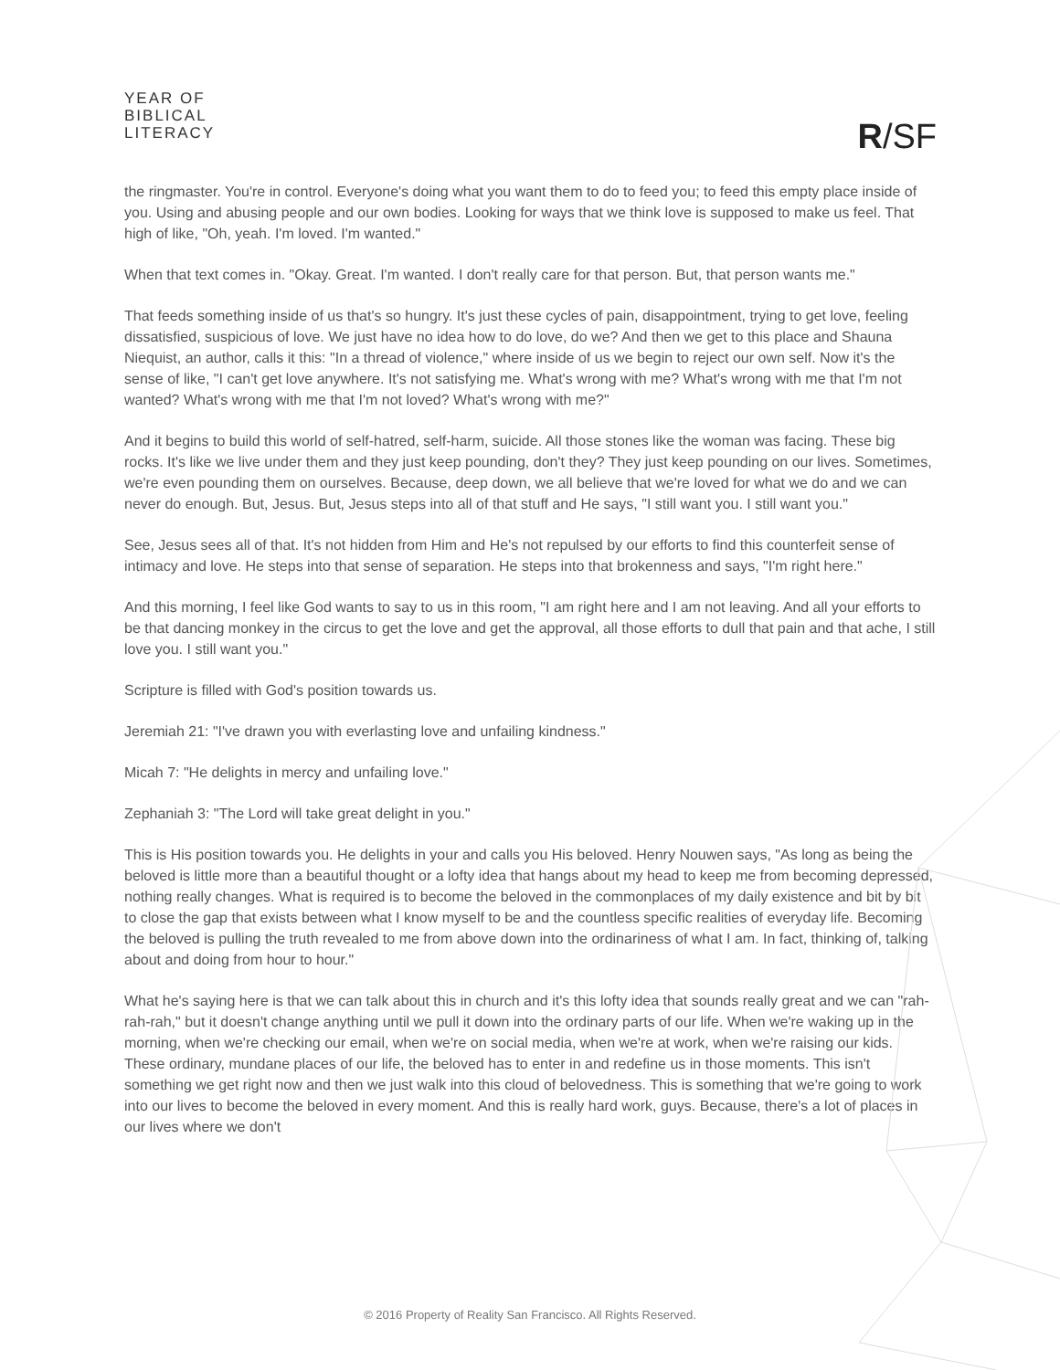YEAR OF
BIBLICAL
LITERACY
R/SF
the ringmaster. You're in control. Everyone's doing what you want them to do to feed you; to feed this empty place inside of you. Using and abusing people and our own bodies. Looking for ways that we think love is supposed to make us feel. That high of like, "Oh, yeah. I'm loved. I'm wanted."
When that text comes in. "Okay. Great. I'm wanted. I don't really care for that person. But, that person wants me."
That feeds something inside of us that's so hungry. It's just these cycles of pain, disappointment, trying to get love, feeling dissatisfied, suspicious of love. We just have no idea how to do love, do we? And then we get to this place and Shauna Niequist, an author, calls it this: "In a thread of violence," where inside of us we begin to reject our own self. Now it's the sense of like, "I can't get love anywhere. It's not satisfying me. What's wrong with me? What's wrong with me that I'm not wanted? What's wrong with me that I'm not loved? What's wrong with me?"
And it begins to build this world of self-hatred, self-harm, suicide. All those stones like the woman was facing. These big rocks. It's like we live under them and they just keep pounding, don't they? They just keep pounding on our lives. Sometimes, we're even pounding them on ourselves. Because, deep down, we all believe that we're loved for what we do and we can never do enough. But, Jesus. But, Jesus steps into all of that stuff and He says, "I still want you. I still want you."
See, Jesus sees all of that. It's not hidden from Him and He's not repulsed by our efforts to find this counterfeit sense of intimacy and love. He steps into that sense of separation. He steps into that brokenness and says, "I'm right here."
And this morning, I feel like God wants to say to us in this room, "I am right here and I am not leaving. And all your efforts to be that dancing monkey in the circus to get the love and get the approval, all those efforts to dull that pain and that ache, I still love you. I still want you."
Scripture is filled with God's position towards us.
Jeremiah 21: "I've drawn you with everlasting love and unfailing kindness."
Micah 7: "He delights in mercy and unfailing love."
Zephaniah 3: "The Lord will take great delight in you."
This is His position towards you. He delights in your and calls you His beloved. Henry Nouwen says, "As long as being the beloved is little more than a beautiful thought or a lofty idea that hangs about my head to keep me from becoming depressed, nothing really changes. What is required is to become the beloved in the commonplaces of my daily existence and bit by bit to close the gap that exists between what I know myself to be and the countless specific realities of everyday life. Becoming the beloved is pulling the truth revealed to me from above down into the ordinariness of what I am. In fact, thinking of, talking about and doing from hour to hour."
What he's saying here is that we can talk about this in church and it's this lofty idea that sounds really great and we can "rah-rah-rah," but it doesn't change anything until we pull it down into the ordinary parts of our life. When we're waking up in the morning, when we're checking our email, when we're on social media, when we're at work, when we're raising our kids. These ordinary, mundane places of our life, the beloved has to enter in and redefine us in those moments. This isn't something we get right now and then we just walk into this cloud of belovedness. This is something that we're going to work into our lives to become the beloved in every moment. And this is really hard work, guys. Because, there's a lot of places in our lives where we don't
© 2016 Property of Reality San Francisco. All Rights Reserved.